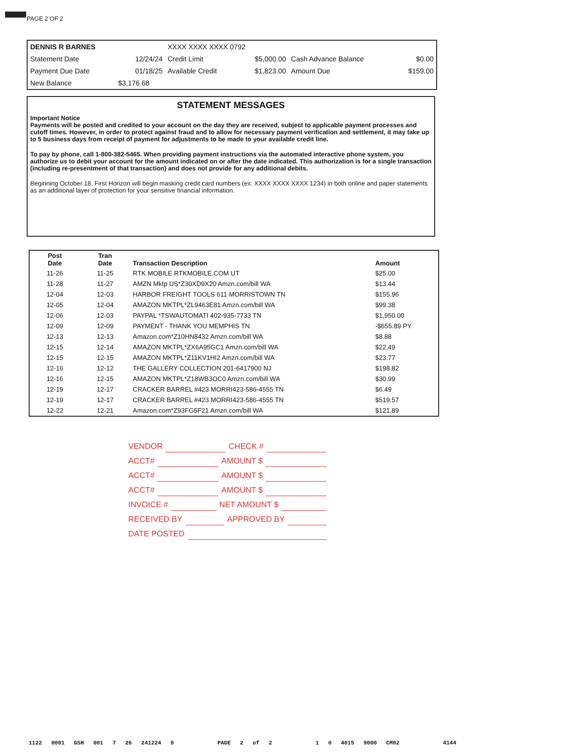PAGE 2 OF 2
| DENNIS R BARNES | | XXXX XXXX XXXX 0792 | | | |
| Statement Date | 12/24/24 | Credit Limit | $5,000.00 | Cash Advance Balance | $0.00 |
| Payment Due Date | 01/18/25 | Available Credit | $1,823.00 | Amount Due | $159.00 |
| New Balance | $3,176.68 | | | | |
STATEMENT MESSAGES
Important Notice
Payments will be posted and credited to your account on the day they are received, subject to applicable payment processes and cutoff times. However, in order to protect against fraud and to allow for necessary payment verification and settlement, it may take up to 5 business days from receipt of payment for adjustments to be made to your available credit line.
To pay by phone, call 1-800-382-5465. When providing payment instructions via the automated interactive phone system, you authorize us to debit your account for the amount indicated on or after the date indicated. This authorization is for a single transaction (including re-presentment of that transaction) and does not provide for any additional debits.
Beginning October 18, First Horizon will begin masking credit card numbers (ex: XXXX XXXX XXXX 1234) in both online and paper statements as an additional layer of protection for your sensitive financial information.
| Post Date | Tran Date | Transaction Description | Amount |
| --- | --- | --- | --- |
| 11-26 | 11-25 | RTK MOBILE RTKMOBILE.COM UT | $25.00 |
| 11-28 | 11-27 | AMZN Mktp US*Z30XD9X20 Amzn.com/bill WA | $13.44 |
| 12-04 | 12-03 | HARBOR FREIGHT TOOLS 611 MORRISTOWN TN | $155.96 |
| 12-05 | 12-04 | AMAZON MKTPL*ZL9463E81 Amzn.com/bill WA | $99.38 |
| 12-06 | 12-03 | PAYPAL *TSWAUTOMATI 402-935-7733 TN | $1,950.00 |
| 12-09 | 12-09 | PAYMENT - THANK YOU MEMPHIS TN | -$655.89 PY |
| 12-13 | 12-13 | Amazon.com*Z10HN8432 Amzn.com/bill WA | $8.88 |
| 12-15 | 12-14 | AMAZON MKTPL*ZX6A95GC1 Amzn.com/bill WA | $22.49 |
| 12-15 | 12-15 | AMAZON MKTPL*Z11KV1HI2 Amzn.com/bill WA | $23.77 |
| 12-16 | 12-12 | THE GALLERY COLLECTION 201-6417900 NJ | $198.82 |
| 12-16 | 12-15 | AMAZON MKTPL*Z18WB3OC0 Amzn.com/bill WA | $30.99 |
| 12-19 | 12-17 | CRACKER BARREL #423 MORRI423-586-4555 TN | $6.49 |
| 12-19 | 12-17 | CRACKER BARREL #423 MORRI423-586-4555 TN | $519.57 |
| 12-22 | 12-21 | Amazon.com*Z93FG5F21 Amzn.com/bill WA | $121.89 |
VENDOR CHECK #
ACCT# AMOUNT $
ACCT# AMOUNT $
ACCT# AMOUNT $
INVOICE # NET AMOUNT $
RECEIVED BY APPROVED BY
DATE POSTED
1122 0001 GSH 001 7 26 241224 0 PAGE 2 of 2 1 0 4015 9000 CM02 4144